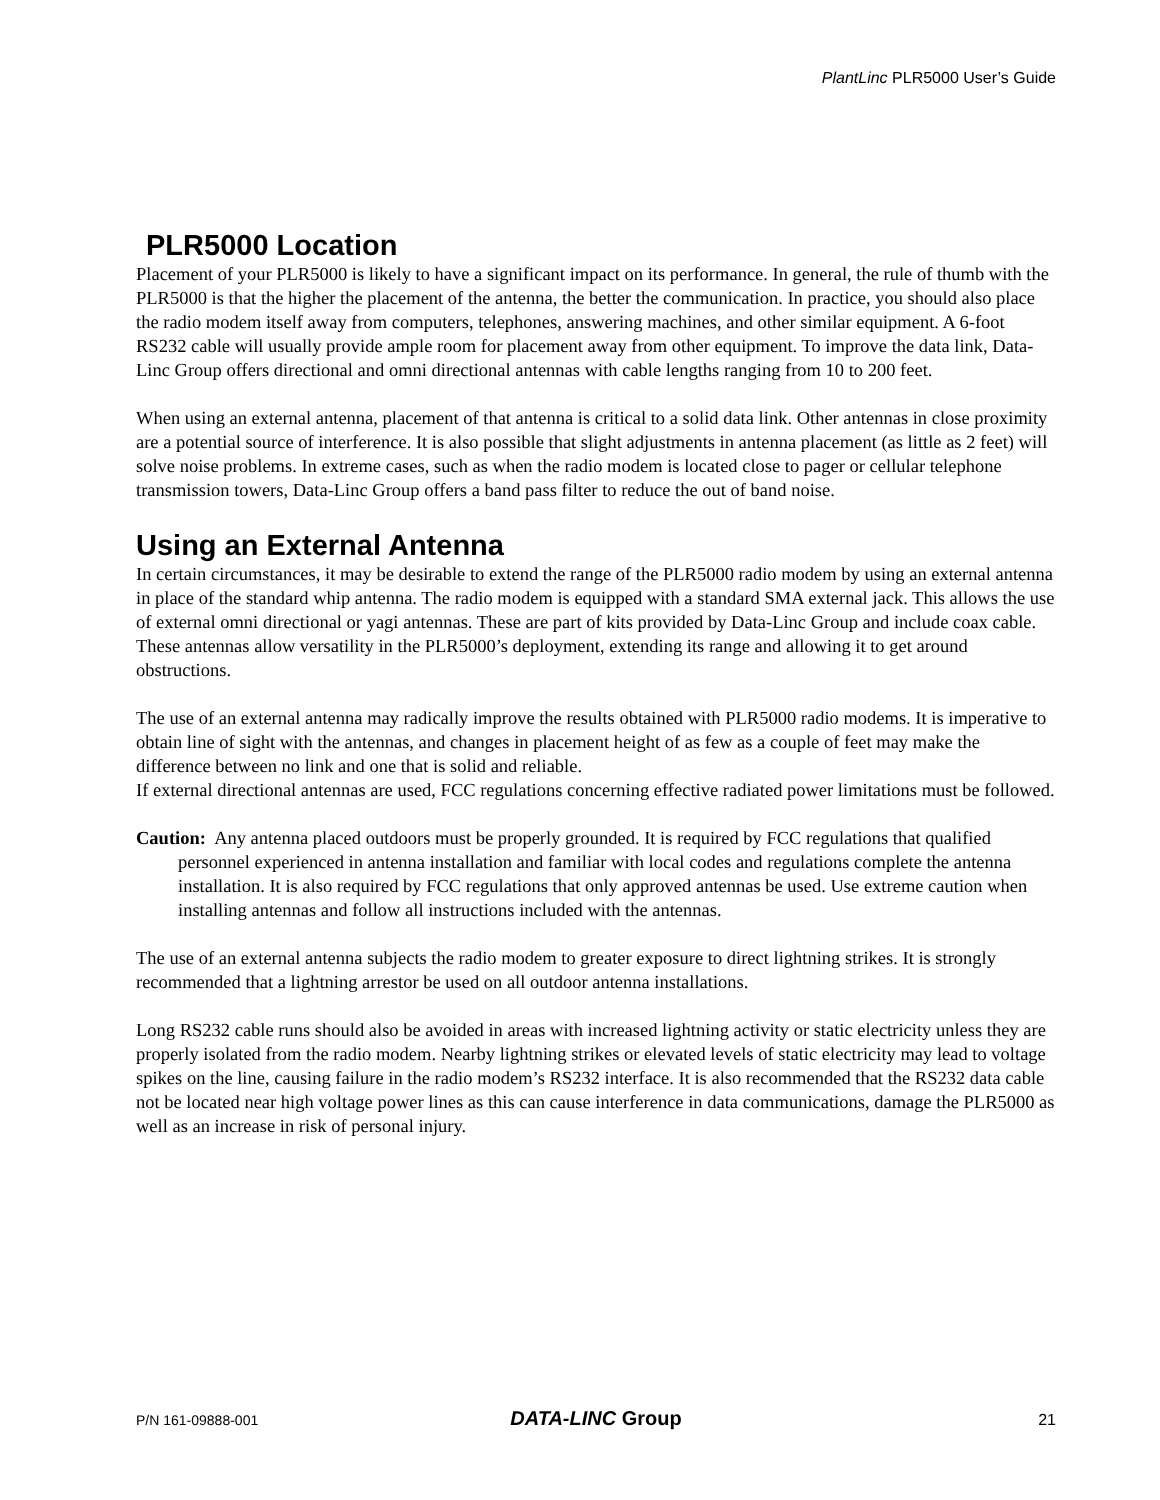PlantLinc PLR5000 User’s Guide
PLR5000 Location
Placement of your PLR5000 is likely to have a significant impact on its performance. In general, the rule of thumb with the PLR5000 is that the higher the placement of the antenna, the better the communication. In practice, you should also place the radio modem itself away from computers, telephones, answering machines, and other similar equipment. A 6-foot RS232 cable will usually provide ample room for placement away from other equipment. To improve the data link, Data-Linc Group offers directional and omni directional antennas with cable lengths ranging from 10 to 200 feet.
When using an external antenna, placement of that antenna is critical to a solid data link. Other antennas in close proximity are a potential source of interference. It is also possible that slight adjustments in antenna placement (as little as 2 feet) will solve noise problems. In extreme cases, such as when the radio modem is located close to pager or cellular telephone transmission towers, Data-Linc Group offers a band pass filter to reduce the out of band noise.
Using an External Antenna
In certain circumstances, it may be desirable to extend the range of the PLR5000 radio modem by using an external antenna in place of the standard whip antenna. The radio modem is equipped with a standard SMA external jack. This allows the use of external omni directional or yagi antennas. These are part of kits provided by Data-Linc Group and include coax cable. These antennas allow versatility in the PLR5000’s deployment, extending its range and allowing it to get around obstructions.
The use of an external antenna may radically improve the results obtained with PLR5000 radio modems. It is imperative to obtain line of sight with the antennas, and changes in placement height of as few as a couple of feet may make the difference between no link and one that is solid and reliable.
If external directional antennas are used, FCC regulations concerning effective radiated power limitations must be followed.
Caution: Any antenna placed outdoors must be properly grounded. It is required by FCC regulations that qualified personnel experienced in antenna installation and familiar with local codes and regulations complete the antenna installation. It is also required by FCC regulations that only approved antennas be used. Use extreme caution when installing antennas and follow all instructions included with the antennas.
The use of an external antenna subjects the radio modem to greater exposure to direct lightning strikes. It is strongly recommended that a lightning arrestor be used on all outdoor antenna installations.
Long RS232 cable runs should also be avoided in areas with increased lightning activity or static electricity unless they are properly isolated from the radio modem. Nearby lightning strikes or elevated levels of static electricity may lead to voltage spikes on the line, causing failure in the radio modem’s RS232 interface. It is also recommended that the RS232 data cable not be located near high voltage power lines as this can cause interference in data communications, damage the PLR5000 as well as an increase in risk of personal injury.
P/N 161-09888-001 DATA-LINC Group 21